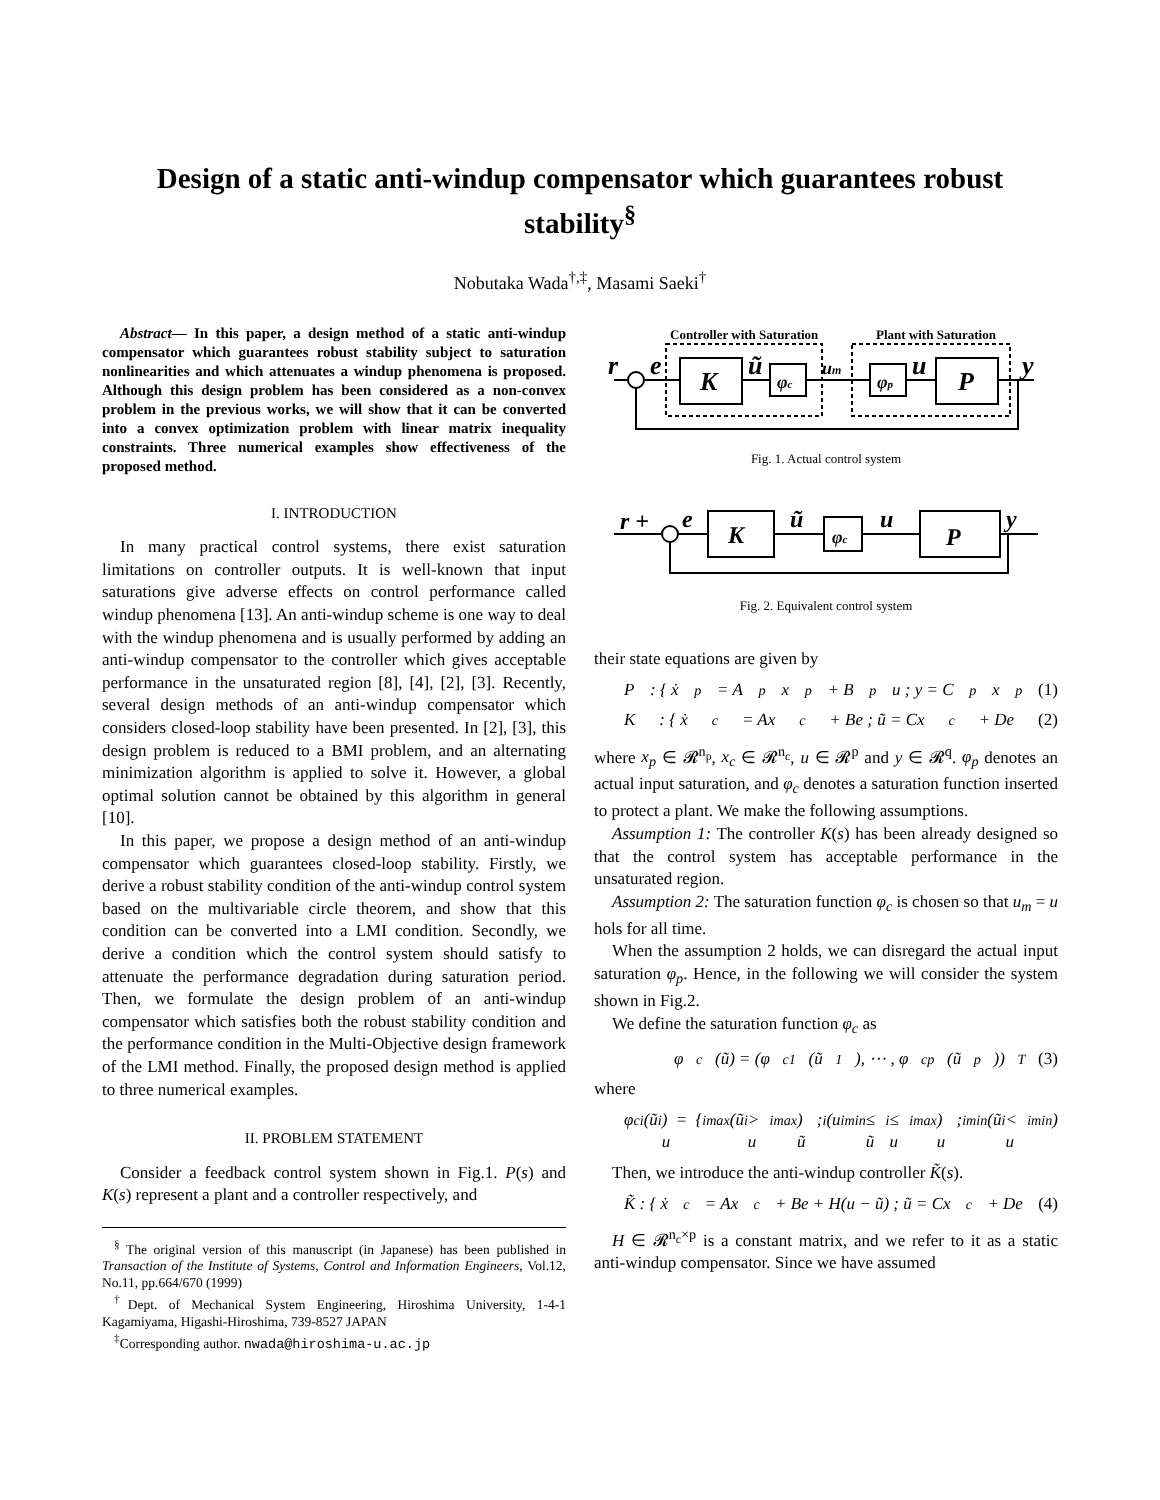Design of a static anti-windup compensator which guarantees robust stability<sup>§</sup>
Nobutaka Wada<sup>†,‡</sup>, Masami Saeki<sup>†</sup>
Abstract— In this paper, a design method of a static anti-windup compensator which guarantees robust stability subject to saturation nonlinearities and which attenuates a windup phenomena is proposed. Although this design problem has been considered as a non-convex problem in the previous works, we will show that it can be converted into a convex optimization problem with linear matrix inequality constraints. Three numerical examples show effectiveness of the proposed method.
I. INTRODUCTION
In many practical control systems, there exist saturation limitations on controller outputs. It is well-known that input saturations give adverse effects on control performance called windup phenomena [13]. An anti-windup scheme is one way to deal with the windup phenomena and is usually performed by adding an anti-windup compensator to the controller which gives acceptable performance in the unsaturated region [8], [4], [2], [3]. Recently, several design methods of an anti-windup compensator which considers closed-loop stability have been presented. In [2], [3], this design problem is reduced to a BMI problem, and an alternating minimization algorithm is applied to solve it. However, a global optimal solution cannot be obtained by this algorithm in general [10].
In this paper, we propose a design method of an anti-windup compensator which guarantees closed-loop stability. Firstly, we derive a robust stability condition of the anti-windup control system based on the multivariable circle theorem, and show that this condition can be converted into a LMI condition. Secondly, we derive a condition which the control system should satisfy to attenuate the performance degradation during saturation period. Then, we formulate the design problem of an anti-windup compensator which satisfies both the robust stability condition and the performance condition in the Multi-Objective design framework of the LMI method. Finally, the proposed design method is applied to three numerical examples.
II. PROBLEM STATEMENT
Consider a feedback control system shown in Fig.1. P(s) and K(s) represent a plant and a controller respectively, and
<sup>§</sup> The original version of this manuscript (in Japanese) has been published in Transaction of the Institute of Systems, Control and Information Engineers, Vol.12, No.11, pp.664/670 (1999)
<sup>†</sup> Dept. of Mechanical System Engineering, Hiroshima University, 1-4-1 Kagamiyama, Higashi-Hiroshima, 739-8527 JAPAN
<sup>‡</sup> Corresponding author. nwada@hiroshima-u.ac.jp
Controller with Saturation
Plant with Saturation
K
P
r
e
ũ
um
u
y
φc
φp
Fig. 1. Actual control system
r +
e
K
P
ũ
u
y
φc
Fig. 2. Equivalent control system
their state equations are given by
P : { ẋ<sub>p</sub> = A<sub>p</sub>x<sub>p</sub> + B<sub>p</sub>u ; y = C<sub>p</sub>x<sub>p</sub> (1)
K : { ẋ<sub>c</sub> = Ax<sub>c</sub> + Be ; ũ = Cx<sub>c</sub> + De (2)
where x<sub>p</sub> ∈ 𝓡<sup>n<sub>p</sub></sup>, x<sub>c</sub> ∈ 𝓡<sup>n<sub>c</sub></sup>, u ∈ 𝓡<sup>p</sup> and y ∈ 𝓡<sup>q</sup>. φ<sub>p</sub> denotes an actual input saturation, and φ<sub>c</sub> denotes a saturation function inserted to protect a plant. We make the following assumptions.
Assumption 1: The controller K(s) has been already designed so that the control system has acceptable performance in the unsaturated region.
Assumption 2: The saturation function φ<sub>c</sub> is chosen so that u<sub>m</sub> = u hols for all time.
When the assumption 2 holds, we can disregard the actual input saturation φ<sub>p</sub>. Hence, in the following we will consider the system shown in Fig.2.
We define the saturation function φ<sub>c</sub> as
φ<sub>c</sub>(ũ) = (φ<sub>c1</sub>(ũ<sub>1</sub>), ⋯ , φ<sub>cp</sub>(ũ<sub>p</sub>))<sup>T</sup> (3)
where
φ<sub>ci</sub>(ũ<sub>i</sub>) = { u<sub>imax</sub> (ũ<sub>i</sub> > u<sub>imax</sub>) ; ũ<sub>i</sub> (u<sub>imin</sub> ≤ ũ<sub>i</sub> ≤ u<sub>imax</sub>) ; u<sub>imin</sub> (ũ<sub>i</sub> < u<sub>imin</sub>)
Then, we introduce the anti-windup controller K̃(s).
K̃ : { ẋ<sub>c</sub> = Ax<sub>c</sub> + Be + H(u − ũ) ; ũ = Cx<sub>c</sub> + De (4)
H ∈ 𝓡<sup>n<sub>c</sub>×p</sup> is a constant matrix, and we refer to it as a static anti-windup compensator. Since we have assumed